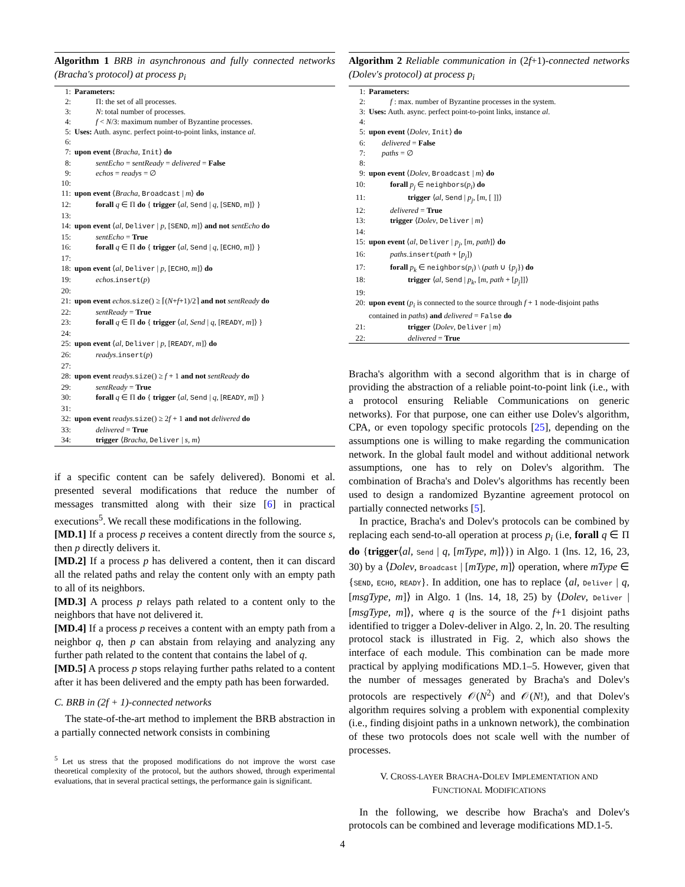Algorithm 1 BRB in asynchronous and fully connected networks (Bracha's protocol) at process p<sub>i</sub>
1: Parameters:
2: Π: the set of all processes.
3: N: total number of processes.
4: f < N/3: maximum number of Byzantine processes.
5: Uses: Auth. async. perfect point-to-point links, instance al.
6:
7: upon event ⟨Bracha, Init⟩ do
8: sentEcho = sentReady = delivered = False
9: echos = readys = ∅
10:
11: upon event ⟨Bracha, Broadcast | m⟩ do
12: forall q ∈ Π do { trigger ⟨al, Send | q, [SEND, m]⟩ }
13:
14: upon event ⟨al, Deliver | p, [SEND, m]⟩ and not sentEcho do
15: sentEcho = True
16: forall q ∈ Π do { trigger ⟨al, Send | q, [ECHO, m]⟩ }
17:
18: upon event ⟨al, Deliver | p, [ECHO, m]⟩ do
19: echos.insert(p)
20:
21: upon event echos.size() ≥ ⌈(N+f+1)/2⌉ and not sentReady do
22: sentReady = True
23: forall q ∈ Π do { trigger ⟨al, Send | q, [READY, m]⟩ }
24:
25: upon event ⟨al, Deliver | p, [READY, m]⟩ do
26: readys.insert(p)
27:
28: upon event readys.size() ≥ f + 1 and not sentReady do
29: sentReady = True
30: forall q ∈ Π do { trigger ⟨al, Send | q, [READY, m]⟩ }
31:
32: upon event readys.size() ≥ 2f + 1 and not delivered do
33: delivered = True
34: trigger ⟨Bracha, Deliver | s, m⟩
if a specific content can be safely delivered). Bonomi et al. presented several modifications that reduce the number of messages transmitted along with their size [6] in practical executions<sup>5</sup>. We recall these modifications in the following.
[MD.1] If a process p receives a content directly from the source s, then p directly delivers it.
[MD.2] If a process p has delivered a content, then it can discard all the related paths and relay the content only with an empty path to all of its neighbors.
[MD.3] A process p relays path related to a content only to the neighbors that have not delivered it.
[MD.4] If a process p receives a content with an empty path from a neighbor q, then p can abstain from relaying and analyzing any further path related to the content that contains the label of q.
[MD.5] A process p stops relaying further paths related to a content after it has been delivered and the empty path has been forwarded.
C. BRB in (2f + 1)-connected networks
The state-of-the-art method to implement the BRB abstraction in a partially connected network consists in combining
<sup>5</sup> Let us stress that the proposed modifications do not improve the worst case theoretical complexity of the protocol, but the authors showed, through experimental evaluations, that in several practical settings, the performance gain is significant.
Algorithm 2 Reliable communication in (2f+1)-connected networks (Dolev's protocol) at process p<sub>i</sub>
1: Parameters:
2: f : max. number of Byzantine processes in the system.
3: Uses: Auth. async. perfect point-to-point links, instance al.
4:
5: upon event ⟨Dolev, Init⟩ do
6: delivered = False
7: paths = ∅
8:
9: upon event ⟨Dolev, Broadcast | m⟩ do
10: forall p<sub>j</sub> ∈ neighbors(p<sub>i</sub>) do
11: trigger ⟨al, Send | p<sub>j</sub>, [m, [ ]]⟩
12: delivered = True
13: trigger ⟨Dolev, Deliver | m⟩
14:
15: upon event ⟨al, Deliver | p<sub>j</sub>, [m, path]⟩ do
16: paths.insert(path + [p<sub>j</sub>])
17: forall p<sub>k</sub> ∈ neighbors(p<sub>i</sub>) \ (path ∪ {p<sub>j</sub>}) do
18: trigger ⟨al, Send | p<sub>k</sub>, [m, path + [p<sub>j</sub>]]⟩
19:
20: upon event (p<sub>i</sub> is connected to the source through f + 1 node-disjoint paths contained in paths) and delivered = False do
21: trigger ⟨Dolev, Deliver | m⟩
22: delivered = True
Bracha's algorithm with a second algorithm that is in charge of providing the abstraction of a reliable point-to-point link (i.e., with a protocol ensuring Reliable Communications on generic networks). For that purpose, one can either use Dolev's algorithm, CPA, or even topology specific protocols [25], depending on the assumptions one is willing to make regarding the communication network. In the global fault model and without additional network assumptions, one has to rely on Dolev's algorithm. The combination of Bracha's and Dolev's algorithms has recently been used to design a randomized Byzantine agreement protocol on partially connected networks [5].
In practice, Bracha's and Dolev's protocols can be combined by replacing each send-to-all operation at process p<sub>i</sub> (i.e, forall q ∈ Π do {trigger⟨al, Send | q, [mType, m]⟩}) in Algo. 1 (lns. 12, 16, 23, 30) by a ⟨Dolev, Broadcast | [mType, m]⟩ operation, where mType ∈ {SEND, ECHO, READY}. In addition, one has to replace ⟨al, Deliver | q, [msgType, m]⟩ in Algo. 1 (lns. 14, 18, 25) by ⟨Dolev, Deliver | [msgType, m]⟩, where q is the source of the f+1 disjoint paths identified to trigger a Dolev-deliver in Algo. 2, ln. 20. The resulting protocol stack is illustrated in Fig. 2, which also shows the interface of each module. This combination can be made more practical by applying modifications MD.1–5. However, given that the number of messages generated by Bracha's and Dolev's protocols are respectively 𝒪(N<sup>2</sup>) and 𝒪(N!), and that Dolev's algorithm requires solving a problem with exponential complexity (i.e., finding disjoint paths in a unknown network), the combination of these two protocols does not scale well with the number of processes.
V. CROSS-LAYER BRACHA-DOLEV IMPLEMENTATION AND
FUNCTIONAL MODIFICATIONS
In the following, we describe how Bracha's and Dolev's protocols can be combined and leverage modifications MD.1-5.
4